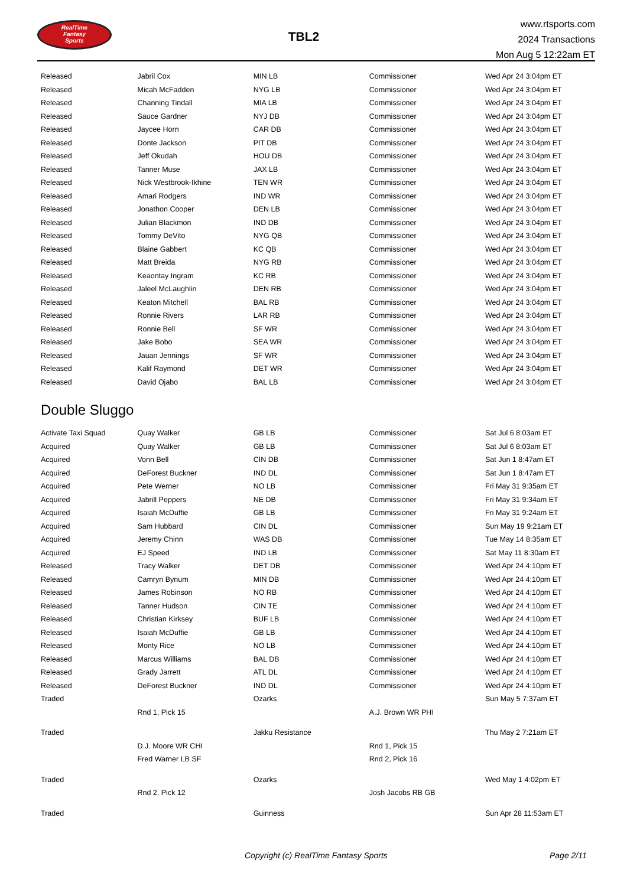RealTime
Fantasy
Sports
TBL2
www.rtsports.com
2024 Transactions
Mon Aug 5 12:22am ET
| Released | Jabril Cox | MIN LB | Commissioner | Wed Apr 24 3:04pm ET |
| Released | Micah McFadden | NYG LB | Commissioner | Wed Apr 24 3:04pm ET |
| Released | Channing Tindall | MIA LB | Commissioner | Wed Apr 24 3:04pm ET |
| Released | Sauce Gardner | NYJ DB | Commissioner | Wed Apr 24 3:04pm ET |
| Released | Jaycee Horn | CAR DB | Commissioner | Wed Apr 24 3:04pm ET |
| Released | Donte Jackson | PIT DB | Commissioner | Wed Apr 24 3:04pm ET |
| Released | Jeff Okudah | HOU DB | Commissioner | Wed Apr 24 3:04pm ET |
| Released | Tanner Muse | JAX LB | Commissioner | Wed Apr 24 3:04pm ET |
| Released | Nick Westbrook-Ikhine | TEN WR | Commissioner | Wed Apr 24 3:04pm ET |
| Released | Amari Rodgers | IND WR | Commissioner | Wed Apr 24 3:04pm ET |
| Released | Jonathon Cooper | DEN LB | Commissioner | Wed Apr 24 3:04pm ET |
| Released | Julian Blackmon | IND DB | Commissioner | Wed Apr 24 3:04pm ET |
| Released | Tommy DeVito | NYG QB | Commissioner | Wed Apr 24 3:04pm ET |
| Released | Blaine Gabbert | KC QB | Commissioner | Wed Apr 24 3:04pm ET |
| Released | Matt Breida | NYG RB | Commissioner | Wed Apr 24 3:04pm ET |
| Released | Keaontay Ingram | KC RB | Commissioner | Wed Apr 24 3:04pm ET |
| Released | Jaleel McLaughlin | DEN RB | Commissioner | Wed Apr 24 3:04pm ET |
| Released | Keaton Mitchell | BAL RB | Commissioner | Wed Apr 24 3:04pm ET |
| Released | Ronnie Rivers | LAR RB | Commissioner | Wed Apr 24 3:04pm ET |
| Released | Ronnie Bell | SF WR | Commissioner | Wed Apr 24 3:04pm ET |
| Released | Jake Bobo | SEA WR | Commissioner | Wed Apr 24 3:04pm ET |
| Released | Jauan Jennings | SF WR | Commissioner | Wed Apr 24 3:04pm ET |
| Released | Kalif Raymond | DET WR | Commissioner | Wed Apr 24 3:04pm ET |
| Released | David Ojabo | BAL LB | Commissioner | Wed Apr 24 3:04pm ET |
Double Sluggo
| Activate Taxi Squad | Quay Walker | GB LB | Commissioner | Sat Jul 6 8:03am ET |
| Acquired | Quay Walker | GB LB | Commissioner | Sat Jul 6 8:03am ET |
| Acquired | Vonn Bell | CIN DB | Commissioner | Sat Jun 1 8:47am ET |
| Acquired | DeForest Buckner | IND DL | Commissioner | Sat Jun 1 8:47am ET |
| Acquired | Pete Werner | NO LB | Commissioner | Fri May 31 9:35am ET |
| Acquired | Jabrill Peppers | NE DB | Commissioner | Fri May 31 9:34am ET |
| Acquired | Isaiah McDuffie | GB LB | Commissioner | Fri May 31 9:24am ET |
| Acquired | Sam Hubbard | CIN DL | Commissioner | Sun May 19 9:21am ET |
| Acquired | Jeremy Chinn | WAS DB | Commissioner | Tue May 14 8:35am ET |
| Acquired | EJ Speed | IND LB | Commissioner | Sat May 11 8:30am ET |
| Released | Tracy Walker | DET DB | Commissioner | Wed Apr 24 4:10pm ET |
| Released | Camryn Bynum | MIN DB | Commissioner | Wed Apr 24 4:10pm ET |
| Released | James Robinson | NO RB | Commissioner | Wed Apr 24 4:10pm ET |
| Released | Tanner Hudson | CIN TE | Commissioner | Wed Apr 24 4:10pm ET |
| Released | Christian Kirksey | BUF LB | Commissioner | Wed Apr 24 4:10pm ET |
| Released | Isaiah McDuffie | GB LB | Commissioner | Wed Apr 24 4:10pm ET |
| Released | Monty Rice | NO LB | Commissioner | Wed Apr 24 4:10pm ET |
| Released | Marcus Williams | BAL DB | Commissioner | Wed Apr 24 4:10pm ET |
| Released | Grady Jarrett | ATL DL | Commissioner | Wed Apr 24 4:10pm ET |
| Released | DeForest Buckner | IND DL | Commissioner | Wed Apr 24 4:10pm ET |
| Traded | | Ozarks | | Sun May 5 7:37am ET |
| | Rnd 1, Pick 15 | | A.J. Brown WR PHI | |
| Traded | | Jakku Resistance | | Thu May 2 7:21am ET |
| | D.J. Moore WR CHI | | Rnd 1, Pick 15 | |
| | Fred Warner LB SF | | Rnd 2, Pick 16 | |
| Traded | | Ozarks | | Wed May 1 4:02pm ET |
| | Rnd 2, Pick 12 | | Josh Jacobs RB GB | |
| Traded | | Guinness | | Sun Apr 28 11:53am ET |
Copyright (c) RealTime Fantasy Sports Page 2/11